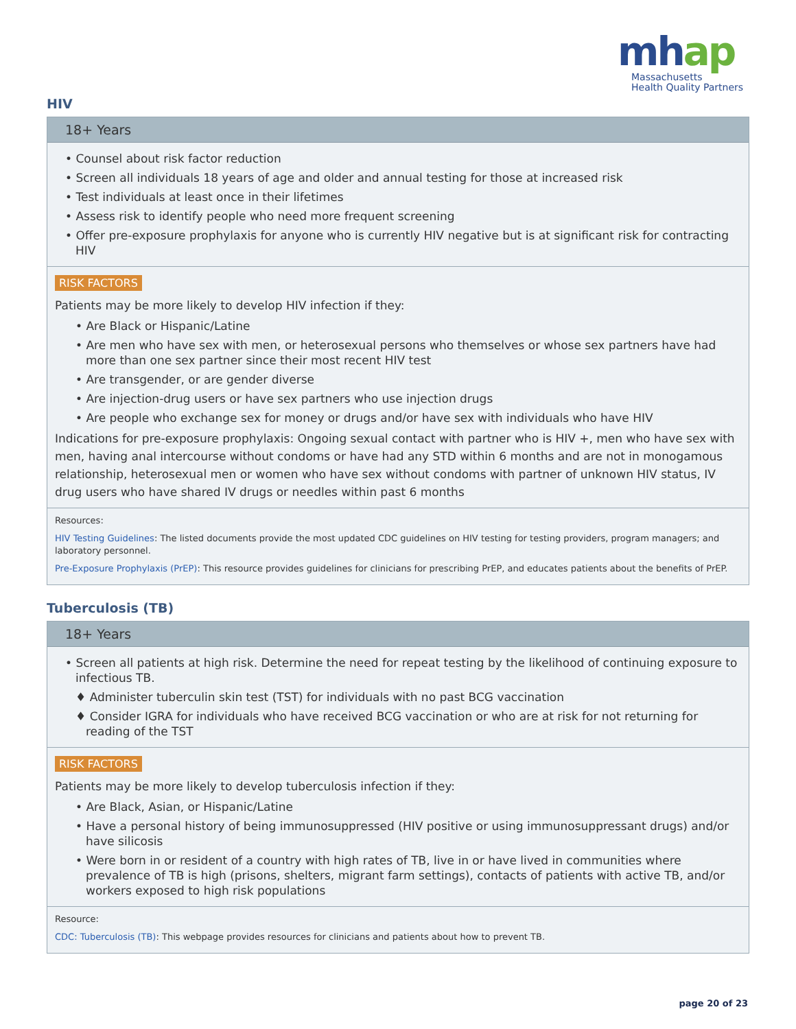mhap
Massachusetts
Health Quality Partners
HIV
18+ Years
• Counsel about risk factor reduction
• Screen all individuals 18 years of age and older and annual testing for those at increased risk
• Test individuals at least once in their lifetimes
• Assess risk to identify people who need more frequent screening
• Offer pre-exposure prophylaxis for anyone who is currently HIV negative but is at significant risk for contracting HIV
RISK FACTORS
Patients may be more likely to develop HIV infection if they:
• Are Black or Hispanic/Latine
• Are men who have sex with men, or heterosexual persons who themselves or whose sex partners have had more than one sex partner since their most recent HIV test
• Are transgender, or are gender diverse
• Are injection-drug users or have sex partners who use injection drugs
• Are people who exchange sex for money or drugs and/or have sex with individuals who have HIV
Indications for pre-exposure prophylaxis: Ongoing sexual contact with partner who is HIV +, men who have sex with men, having anal intercourse without condoms or have had any STD within 6 months and are not in monogamous relationship, heterosexual men or women who have sex without condoms with partner of unknown HIV status, IV drug users who have shared IV drugs or needles within past 6 months
Resources:
HIV Testing Guidelines: The listed documents provide the most updated CDC guidelines on HIV testing for testing providers, program managers; and laboratory personnel.
Pre-Exposure Prophylaxis (PrEP): This resource provides guidelines for clinicians for prescribing PrEP, and educates patients about the benefits of PrEP.
Tuberculosis (TB)
18+ Years
• Screen all patients at high risk. Determine the need for repeat testing by the likelihood of continuing exposure to infectious TB.
♦ Administer tuberculin skin test (TST) for individuals with no past BCG vaccination
♦ Consider IGRA for individuals who have received BCG vaccination or who are at risk for not returning for reading of the TST
RISK FACTORS
Patients may be more likely to develop tuberculosis infection if they:
• Are Black, Asian, or Hispanic/Latine
• Have a personal history of being immunosuppressed (HIV positive or using immunosuppressant drugs) and/or have silicosis
• Were born in or resident of a country with high rates of TB, live in or have lived in communities where prevalence of TB is high (prisons, shelters, migrant farm settings), contacts of patients with active TB, and/or workers exposed to high risk populations
Resource:
CDC: Tuberculosis (TB): This webpage provides resources for clinicians and patients about how to prevent TB.
page 20 of 23